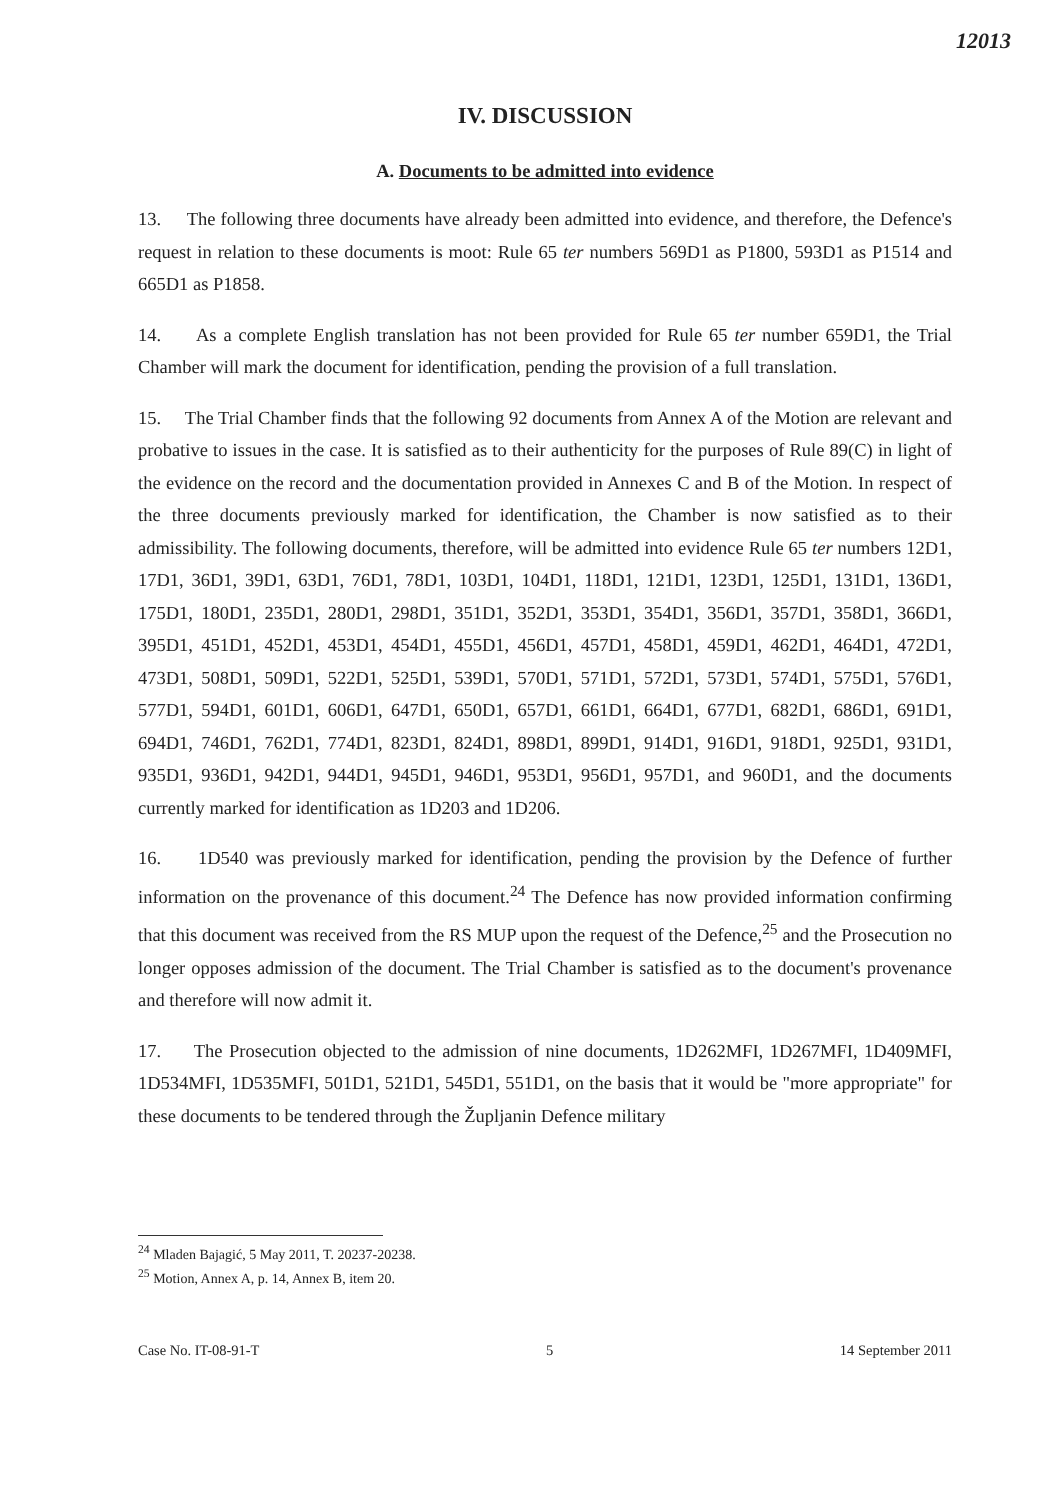12013
IV. DISCUSSION
A. Documents to be admitted into evidence
13. The following three documents have already been admitted into evidence, and therefore, the Defence's request in relation to these documents is moot: Rule 65 ter numbers 569D1 as P1800, 593D1 as P1514 and 665D1 as P1858.
14. As a complete English translation has not been provided for Rule 65 ter number 659D1, the Trial Chamber will mark the document for identification, pending the provision of a full translation.
15. The Trial Chamber finds that the following 92 documents from Annex A of the Motion are relevant and probative to issues in the case. It is satisfied as to their authenticity for the purposes of Rule 89(C) in light of the evidence on the record and the documentation provided in Annexes C and B of the Motion. In respect of the three documents previously marked for identification, the Chamber is now satisfied as to their admissibility. The following documents, therefore, will be admitted into evidence Rule 65 ter numbers 12D1, 17D1, 36D1, 39D1, 63D1, 76D1, 78D1, 103D1, 104D1, 118D1, 121D1, 123D1, 125D1, 131D1, 136D1, 175D1, 180D1, 235D1, 280D1, 298D1, 351D1, 352D1, 353D1, 354D1, 356D1, 357D1, 358D1, 366D1, 395D1, 451D1, 452D1, 453D1, 454D1, 455D1, 456D1, 457D1, 458D1, 459D1, 462D1, 464D1, 472D1, 473D1, 508D1, 509D1, 522D1, 525D1, 539D1, 570D1, 571D1, 572D1, 573D1, 574D1, 575D1, 576D1, 577D1, 594D1, 601D1, 606D1, 647D1, 650D1, 657D1, 661D1, 664D1, 677D1, 682D1, 686D1, 691D1, 694D1, 746D1, 762D1, 774D1, 823D1, 824D1, 898D1, 899D1, 914D1, 916D1, 918D1, 925D1, 931D1, 935D1, 936D1, 942D1, 944D1, 945D1, 946D1, 953D1, 956D1, 957D1, and 960D1, and the documents currently marked for identification as 1D203 and 1D206.
16. 1D540 was previously marked for identification, pending the provision by the Defence of further information on the provenance of this document.<sup>24</sup> The Defence has now provided information confirming that this document was received from the RS MUP upon the request of the Defence,<sup>25</sup> and the Prosecution no longer opposes admission of the document. The Trial Chamber is satisfied as to the document's provenance and therefore will now admit it.
17. The Prosecution objected to the admission of nine documents, 1D262MFI, 1D267MFI, 1D409MFI, 1D534MFI, 1D535MFI, 501D1, 521D1, 545D1, 551D1, on the basis that it would be "more appropriate" for these documents to be tendered through the Župljanin Defence military
<sup>24</sup> Mladen Bajagić, 5 May 2011, T. 20237-20238.
<sup>25</sup> Motion, Annex A, p. 14, Annex B, item 20.
Case No. IT-08-91-T 5 14 September 2011